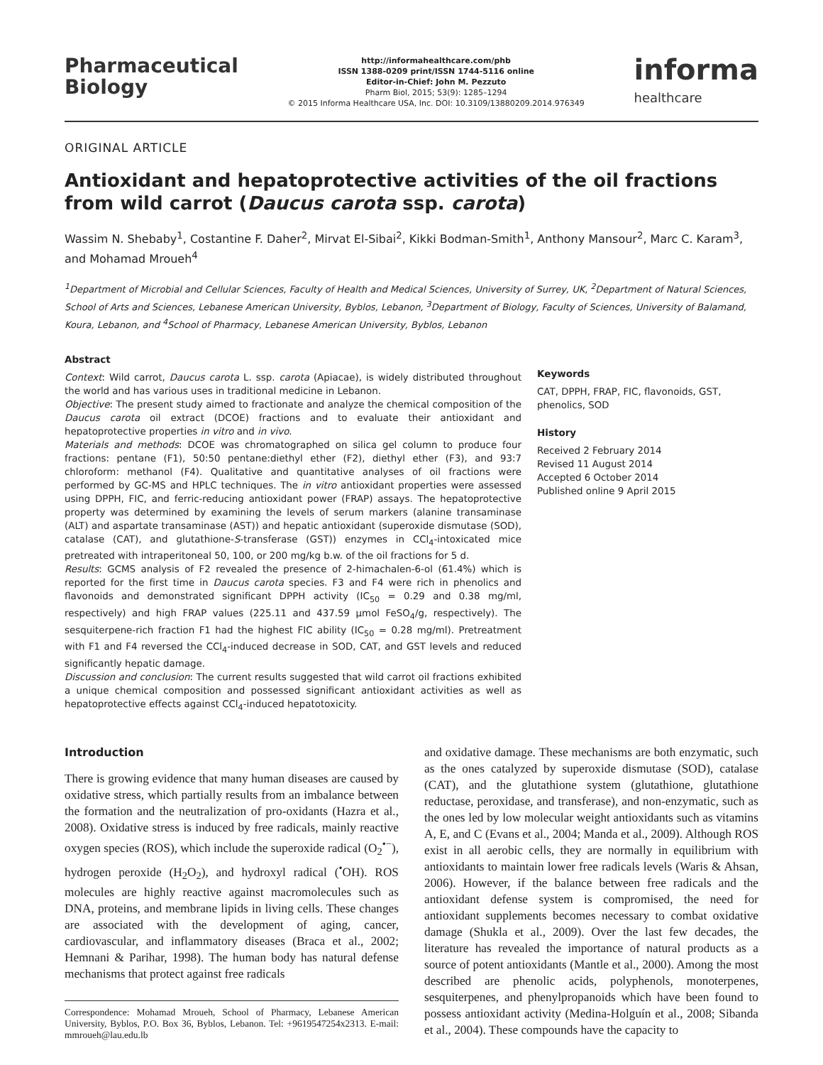Pharmaceutical
Biology
http://informahealthcare.com/phb
ISSN 1388-0209 print/ISSN 1744-5116 online
Editor-in-Chief: John M. Pezzuto
Pharm Biol, 2015; 53(9): 1285–1294
© 2015 Informa Healthcare USA, Inc. DOI: 10.3109/13880209.2014.976349
informa
healthcare
ORIGINAL ARTICLE
Antioxidant and hepatoprotective activities of the oil fractions from wild carrot (Daucus carota ssp. carota)
Wassim N. Shebaby<sup>1</sup>, Costantine F. Daher<sup>2</sup>, Mirvat El-Sibai<sup>2</sup>, Kikki Bodman-Smith<sup>1</sup>, Anthony Mansour<sup>2</sup>, Marc C. Karam<sup>3</sup>, and Mohamad Mroueh<sup>4</sup>
<sup>1</sup> Department of Microbial and Cellular Sciences, Faculty of Health and Medical Sciences, University of Surrey, UK, <sup>2</sup>Department of Natural Sciences, School of Arts and Sciences, Lebanese American University, Byblos, Lebanon, <sup>3</sup>Department of Biology, Faculty of Sciences, University of Balamand, Koura, Lebanon, and <sup>4</sup>School of Pharmacy, Lebanese American University, Byblos, Lebanon
Abstract
Context: Wild carrot, Daucus carota L. ssp. carota (Apiacae), is widely distributed throughout the world and has various uses in traditional medicine in Lebanon.
Objective: The present study aimed to fractionate and analyze the chemical composition of the Daucus carota oil extract (DCOE) fractions and to evaluate their antioxidant and hepatoprotective properties in vitro and in vivo.
Materials and methods: DCOE was chromatographed on silica gel column to produce four fractions: pentane (F1), 50:50 pentane:diethyl ether (F2), diethyl ether (F3), and 93:7 chloroform: methanol (F4). Qualitative and quantitative analyses of oil fractions were performed by GC-MS and HPLC techniques. The in vitro antioxidant properties were assessed using DPPH, FIC, and ferric-reducing antioxidant power (FRAP) assays. The hepatoprotective property was determined by examining the levels of serum markers (alanine transaminase (ALT) and aspartate transaminase (AST)) and hepatic antioxidant (superoxide dismutase (SOD), catalase (CAT), and glutathione-S-transferase (GST)) enzymes in CCl<sub>4</sub>-intoxicated mice pretreated with intraperitoneal 50, 100, or 200 mg/kg b.w. of the oil fractions for 5 d.
Results: GCMS analysis of F2 revealed the presence of 2-himachalen-6-ol (61.4%) which is reported for the first time in Daucus carota species. F3 and F4 were rich in phenolics and flavonoids and demonstrated significant DPPH activity (IC<sub>50</sub> = 0.29 and 0.38 mg/ml, respectively) and high FRAP values (225.11 and 437.59 μmol FeSO<sub>4</sub>/g, respectively). The sesquiterpene-rich fraction F1 had the highest FIC ability (IC<sub>50</sub> = 0.28 mg/ml). Pretreatment with F1 and F4 reversed the CCl<sub>4</sub>-induced decrease in SOD, CAT, and GST levels and reduced significantly hepatic damage.
Discussion and conclusion: The current results suggested that wild carrot oil fractions exhibited a unique chemical composition and possessed significant antioxidant activities as well as hepatoprotective effects against CCl<sub>4</sub>-induced hepatotoxicity.
Keywords
CAT, DPPH, FRAP, FIC, flavonoids, GST, phenolics, SOD
History
Received 2 February 2014
Revised 11 August 2014
Accepted 6 October 2014
Published online 9 April 2015
Introduction
There is growing evidence that many human diseases are caused by oxidative stress, which partially results from an imbalance between the formation and the neutralization of pro-oxidants (Hazra et al., 2008). Oxidative stress is induced by free radicals, mainly reactive oxygen species (ROS), which include the superoxide radical (O<sub>2</sub><sup>•−</sup>), hydrogen peroxide (H<sub>2</sub>O<sub>2</sub>), and hydroxyl radical (<sup>•</sup>OH). ROS molecules are highly reactive against macromolecules such as DNA, proteins, and membrane lipids in living cells. These changes are associated with the development of aging, cancer, cardiovascular, and inflammatory diseases (Braca et al., 2002; Hemnani & Parihar, 1998). The human body has natural defense mechanisms that protect against free radicals
Correspondence: Mohamad Mroueh, School of Pharmacy, Lebanese American University, Byblos, P.O. Box 36, Byblos, Lebanon. Tel: +9619547254x2313. E-mail: mmroueh@lau.edu.lb
and oxidative damage. These mechanisms are both enzymatic, such as the ones catalyzed by superoxide dismutase (SOD), catalase (CAT), and the glutathione system (glutathione, glutathione reductase, peroxidase, and transferase), and non-enzymatic, such as the ones led by low molecular weight antioxidants such as vitamins A, E, and C (Evans et al., 2004; Manda et al., 2009). Although ROS exist in all aerobic cells, they are normally in equilibrium with antioxidants to maintain lower free radicals levels (Waris & Ahsan, 2006). However, if the balance between free radicals and the antioxidant defense system is compromised, the need for antioxidant supplements becomes necessary to combat oxidative damage (Shukla et al., 2009). Over the last few decades, the literature has revealed the importance of natural products as a source of potent antioxidants (Mantle et al., 2000). Among the most described are phenolic acids, polyphenols, monoterpenes, sesquiterpenes, and phenylpropanoids which have been found to possess antioxidant activity (Medina-Holguín et al., 2008; Sibanda et al., 2004). These compounds have the capacity to